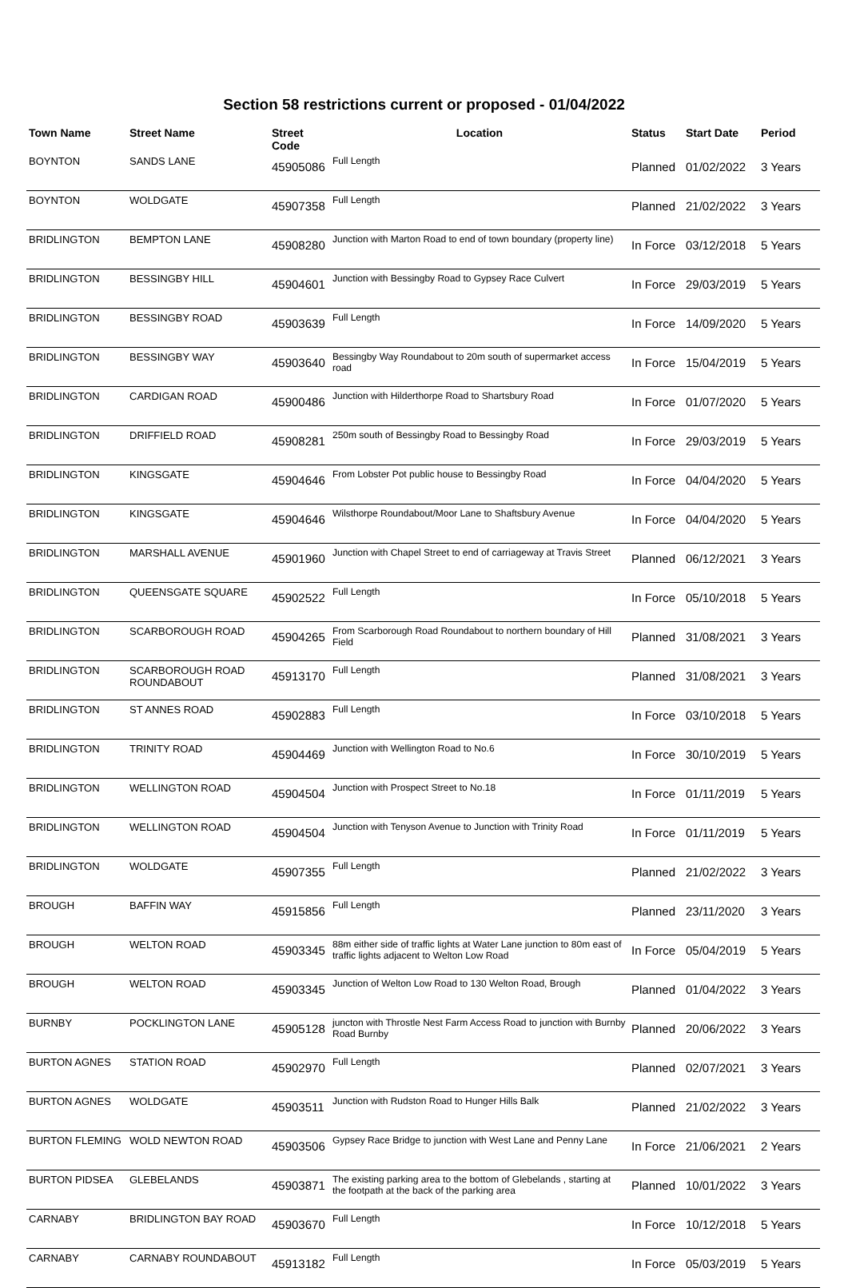Section 58 restrictions current or proposed - 01/04/2022
| Town Name | Street Name | Street Code | Location | Status | Start Date | Period |
| --- | --- | --- | --- | --- | --- | --- |
| BOYNTON | SANDS LANE | 45905086 | Full Length | Planned | 01/02/2022 | 3 Years |
| BOYNTON | WOLDGATE | 45907358 | Full Length | Planned | 21/02/2022 | 3 Years |
| BRIDLINGTON | BEMPTON LANE | 45908280 | Junction with Marton Road to end of town boundary (property line) | In Force | 03/12/2018 | 5 Years |
| BRIDLINGTON | BESSINGBY HILL | 45904601 | Junction with Bessingby Road to Gypsey Race Culvert | In Force | 29/03/2019 | 5 Years |
| BRIDLINGTON | BESSINGBY ROAD | 45903639 | Full Length | In Force | 14/09/2020 | 5 Years |
| BRIDLINGTON | BESSINGBY WAY | 45903640 | Bessingby Way Roundabout to 20m south of supermarket access road | In Force | 15/04/2019 | 5 Years |
| BRIDLINGTON | CARDIGAN ROAD | 45900486 | Junction with Hilderthorpe Road to Shartsbury Road | In Force | 01/07/2020 | 5 Years |
| BRIDLINGTON | DRIFFIELD ROAD | 45908281 | 250m south of Bessingby Road to Bessingby Road | In Force | 29/03/2019 | 5 Years |
| BRIDLINGTON | KINGSGATE | 45904646 | From Lobster Pot public house to Bessingby Road | In Force | 04/04/2020 | 5 Years |
| BRIDLINGTON | KINGSGATE | 45904646 | Wilsthorpe Roundabout/Moor Lane to Shaftsbury Avenue | In Force | 04/04/2020 | 5 Years |
| BRIDLINGTON | MARSHALL AVENUE | 45901960 | Junction with Chapel Street to end of carriageway at Travis Street | Planned | 06/12/2021 | 3 Years |
| BRIDLINGTON | QUEENSGATE SQUARE | 45902522 | Full Length | In Force | 05/10/2018 | 5 Years |
| BRIDLINGTON | SCARBOROUGH ROAD | 45904265 | From Scarborough Road Roundabout to northern boundary of Hill Field | Planned | 31/08/2021 | 3 Years |
| BRIDLINGTON | SCARBOROUGH ROAD ROUNDABOUT | 45913170 | Full Length | Planned | 31/08/2021 | 3 Years |
| BRIDLINGTON | ST ANNES ROAD | 45902883 | Full Length | In Force | 03/10/2018 | 5 Years |
| BRIDLINGTON | TRINITY ROAD | 45904469 | Junction with Wellington Road to No.6 | In Force | 30/10/2019 | 5 Years |
| BRIDLINGTON | WELLINGTON ROAD | 45904504 | Junction with Prospect Street to No.18 | In Force | 01/11/2019 | 5 Years |
| BRIDLINGTON | WELLINGTON ROAD | 45904504 | Junction with Tenyson Avenue to Junction with Trinity Road | In Force | 01/11/2019 | 5 Years |
| BRIDLINGTON | WOLDGATE | 45907355 | Full Length | Planned | 21/02/2022 | 3 Years |
| BROUGH | BAFFIN WAY | 45915856 | Full Length | Planned | 23/11/2020 | 3 Years |
| BROUGH | WELTON ROAD | 45903345 | 88m either side of traffic lights at Water Lane junction to 80m east of traffic lights adjacent to Welton Low Road | In Force | 05/04/2019 | 5 Years |
| BROUGH | WELTON ROAD | 45903345 | Junction of Welton Low Road to 130 Welton Road, Brough | Planned | 01/04/2022 | 3 Years |
| BURNBY | POCKLINGTON LANE | 45905128 | juncton with Throstle Nest Farm Access Road to junction with Burnby Road Burnby | Planned | 20/06/2022 | 3 Years |
| BURTON AGNES | STATION ROAD | 45902970 | Full Length | Planned | 02/07/2021 | 3 Years |
| BURTON AGNES | WOLDGATE | 45903511 | Junction with Rudston Road to Hunger Hills Balk | Planned | 21/02/2022 | 3 Years |
| BURTON FLEMING | WOLD NEWTON ROAD | 45903506 | Gypsey Race Bridge to junction with West Lane and Penny Lane | In Force | 21/06/2021 | 2 Years |
| BURTON PIDSEA | GLEBELANDS | 45903871 | The existing parking area to the bottom of Glebelands , starting at the footpath at the back of the parking area | Planned | 10/01/2022 | 3 Years |
| CARNABY | BRIDLINGTON BAY ROAD | 45903670 | Full Length | In Force | 10/12/2018 | 5 Years |
| CARNABY | CARNABY ROUNDABOUT | 45913182 | Full Length | In Force | 05/03/2019 | 5 Years |